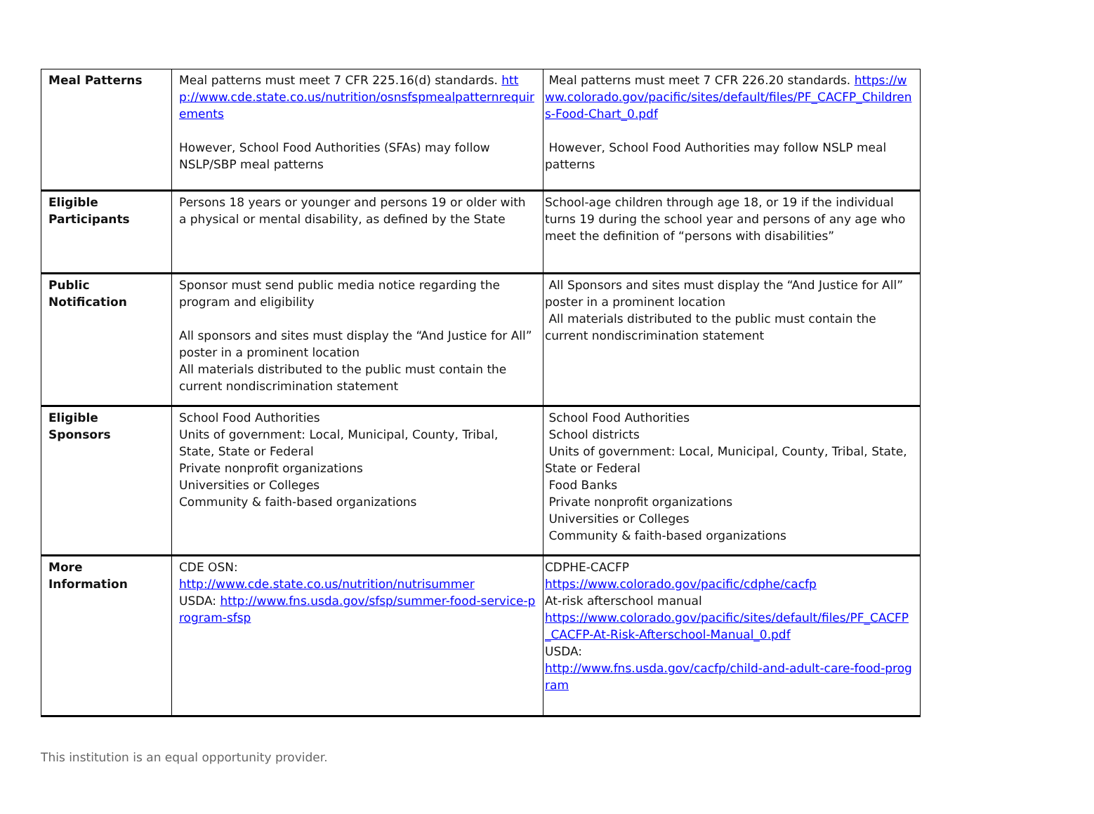| Meal Patterns | Meal patterns must meet 7 CFR 225.16(d) standards. http://www.cde.state.co.us/nutrition/osnsfspmealpatternrequirements However, School Food Authorities (SFAs) may follow NSLP/SBP meal patterns | Meal patterns must meet 7 CFR 226.20 standards. https://www.colorado.gov/pacific/sites/default/files/PF_CACFP_Childrens-Food-Chart_0.pdf However, School Food Authorities may follow NSLP meal patterns |
| Eligible Participants | Persons 18 years or younger and persons 19 or older with a physical or mental disability, as defined by the State | School-age children through age 18, or 19 if the individual turns 19 during the school year and persons of any age who meet the definition of “persons with disabilities” |
| Public Notification | Sponsor must send public media notice regarding the program and eligibility All sponsors and sites must display the “And Justice for All” poster in a prominent location All materials distributed to the public must contain the current nondiscrimination statement | All Sponsors and sites must display the “And Justice for All” poster in a prominent location All materials distributed to the public must contain the current nondiscrimination statement |
| Eligible Sponsors | School Food Authorities Units of government: Local, Municipal, County, Tribal, State, State or Federal Private nonprofit organizations Universities or Colleges Community & faith-based organizations | School Food Authorities School districts Units of government: Local, Municipal, County, Tribal, State, State or Federal Food Banks Private nonprofit organizations Universities or Colleges Community & faith-based organizations |
| More Information | CDE OSN: http://www.cde.state.co.us/nutrition/nutrisummer USDA: http://www.fns.usda.gov/sfsp/summer-food-service-program-sfsp | CDPHE-CACFP https://www.colorado.gov/pacific/cdphe/cacfp At-risk afterschool manual https://www.colorado.gov/pacific/sites/default/files/PF_CACFP_CACFP-At-Risk-Afterschool-Manual_0.pdf USDA: http://www.fns.usda.gov/cacfp/child-and-adult-care-food-program |
This institution is an equal opportunity provider.